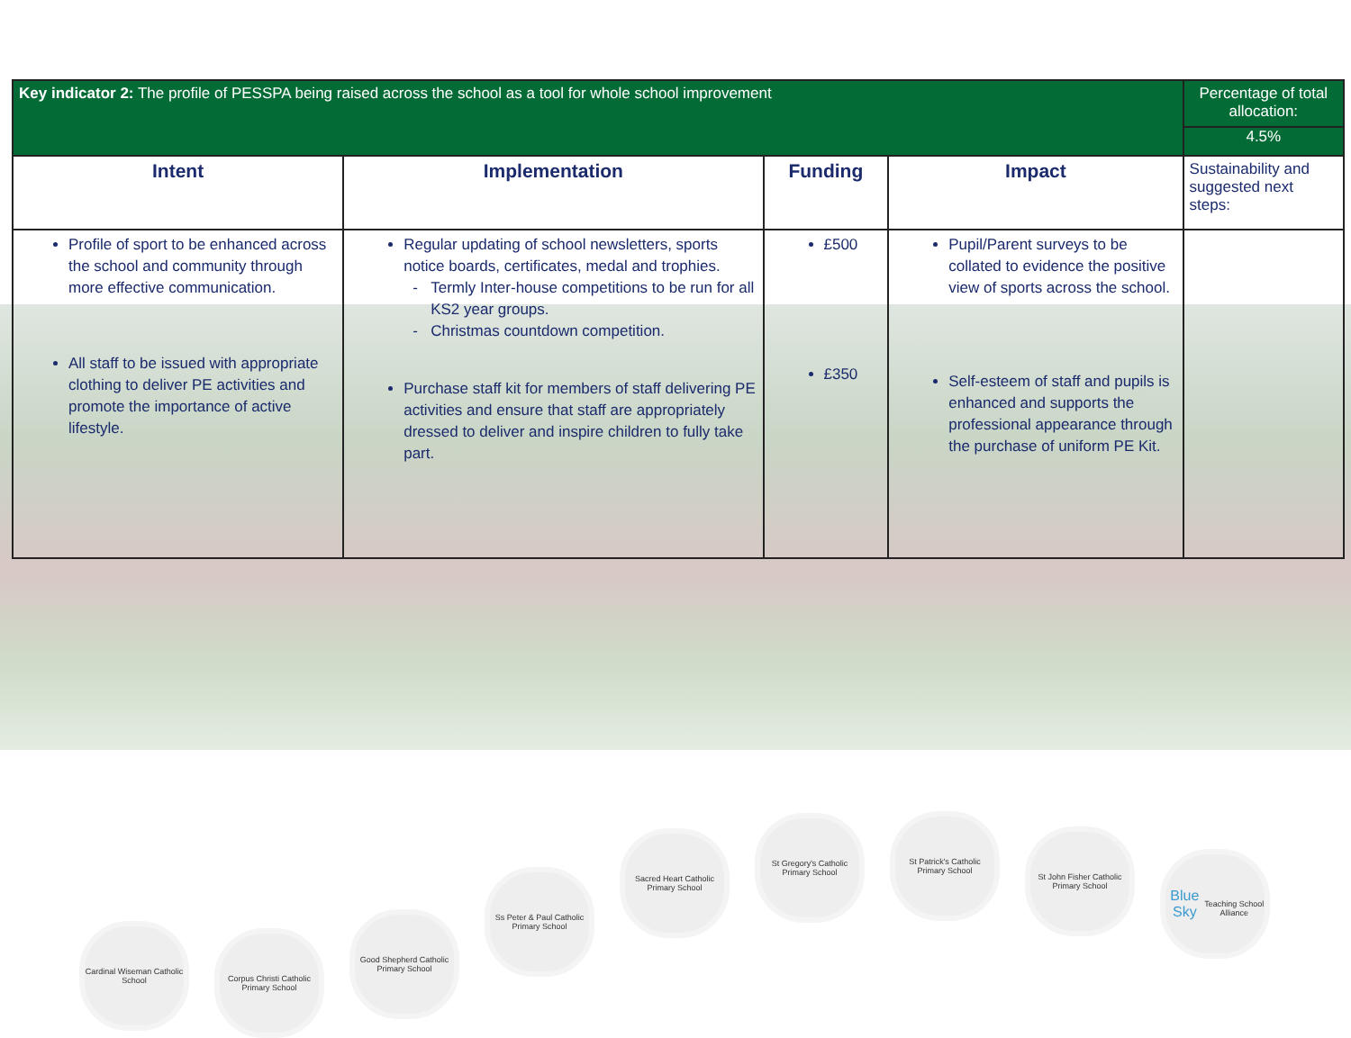| Key indicator 2: The profile of PESSPA being raised across the school as a tool for whole school improvement | | | | Percentage of total allocation: 4.5% |
| Intent | Implementation | Funding | Impact | Sustainability and suggested next steps: |
| Profile of sport to be enhanced across the school and community through more effective communication. All staff to be issued with appropriate clothing to deliver PE activities and promote the importance of active lifestyle. | Regular updating of school newsletters, sports notice boards, certificates, medal and trophies. Termly Inter-house competitions to be run for all KS2 year groups. Christmas countdown competition. Purchase staff kit for members of staff delivering PE activities and ensure that staff are appropriately dressed to deliver and inspire children to fully take part. | £500 £350 | Pupil/Parent surveys to be collated to evidence the positive view of sports across the school. Self-esteem of staff and pupils is enhanced and supports the professional appearance through the purchase of uniform PE Kit. | |
Cardinal Wiseman Catholic School
Corpus Christi Catholic Primary School
Good Shepherd Catholic Primary School
Ss Peter & Paul Catholic Primary School
Sacred Heart Catholic Primary School
St Gregory's Catholic Primary School
St Patrick's Catholic Primary School
St John Fisher Catholic Primary School
Blue Sky
Teaching School Alliance